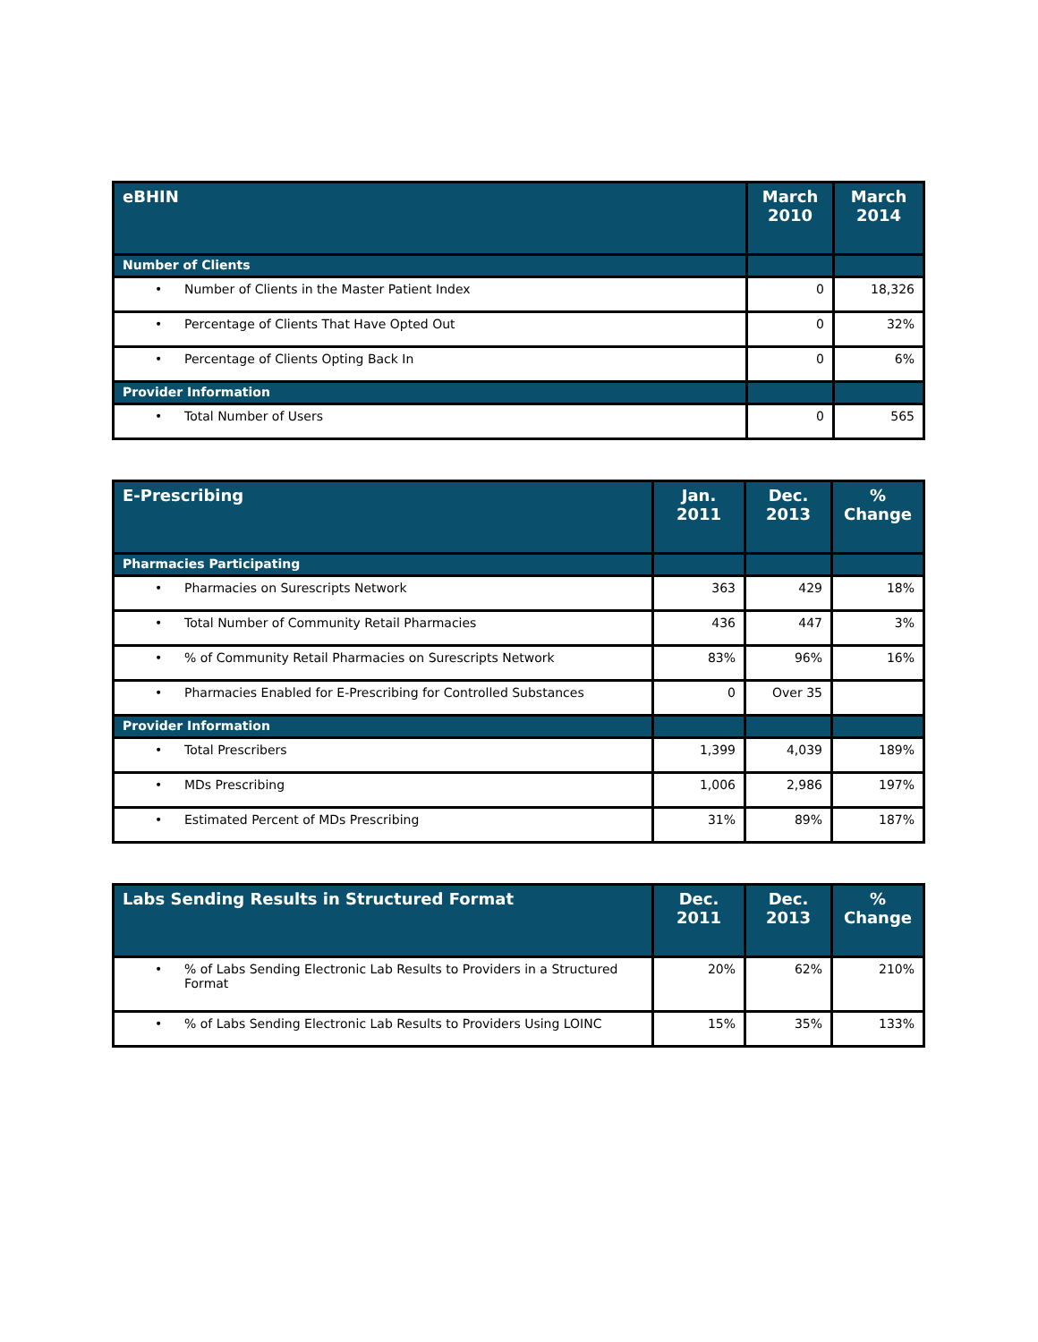| eBHIN | March 2010 | March 2014 |
| --- | --- | --- |
| Number of Clients | | |
| • Number of Clients in the Master Patient Index | 0 | 18,326 |
| • Percentage of Clients That Have Opted Out | 0 | 32% |
| • Percentage of Clients Opting Back In | 0 | 6% |
| Provider Information | | |
| • Total Number of Users | 0 | 565 |
| E-Prescribing | Jan. 2011 | Dec. 2013 | % Change |
| --- | --- | --- | --- |
| Pharmacies Participating | | | |
| • Pharmacies on Surescripts Network | 363 | 429 | 18% |
| • Total Number of Community Retail Pharmacies | 436 | 447 | 3% |
| • % of Community Retail Pharmacies on Surescripts Network | 83% | 96% | 16% |
| • Pharmacies Enabled for E-Prescribing for Controlled Substances | 0 | Over 35 | |
| Provider Information | | | |
| • Total Prescribers | 1,399 | 4,039 | 189% |
| • MDs Prescribing | 1,006 | 2,986 | 197% |
| • Estimated Percent of MDs Prescribing | 31% | 89% | 187% |
| Labs Sending Results in Structured Format | Dec. 2011 | Dec. 2013 | % Change |
| --- | --- | --- | --- |
| • % of Labs Sending Electronic Lab Results to Providers in a Structured Format | 20% | 62% | 210% |
| • % of Labs Sending Electronic Lab Results to Providers Using LOINC | 15% | 35% | 133% |